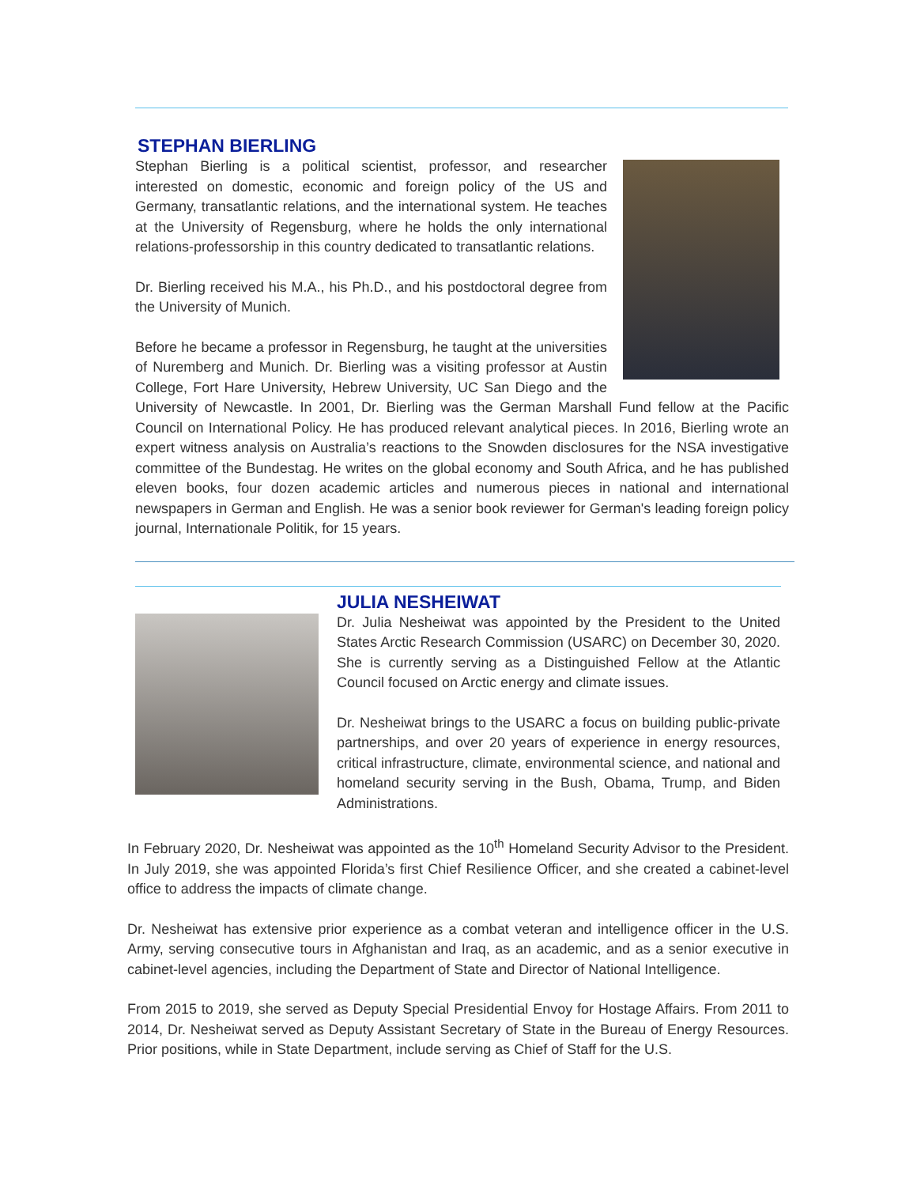STEPHAN BIERLING
Stephan Bierling is a political scientist, professor, and researcher interested on domestic, economic and foreign policy of the US and Germany, transatlantic relations, and the international system. He teaches at the University of Regensburg, where he holds the only international relations-professorship in this country dedicated to transatlantic relations.
Dr. Bierling received his M.A., his Ph.D., and his postdoctoral degree from the University of Munich.
Before he became a professor in Regensburg, he taught at the universities of Nuremberg and Munich. Dr. Bierling was a visiting professor at Austin College, Fort Hare University, Hebrew University, UC San Diego and the University of Newcastle. In 2001, Dr. Bierling was the German Marshall Fund fellow at the Pacific Council on International Policy. He has produced relevant analytical pieces. In 2016, Bierling wrote an expert witness analysis on Australia’s reactions to the Snowden disclosures for the NSA investigative committee of the Bundestag. He writes on the global economy and South Africa, and he has published eleven books, four dozen academic articles and numerous pieces in national and international newspapers in German and English. He was a senior book reviewer for German's leading foreign policy journal, Internationale Politik, for 15 years.
JULIA NESHEIWAT
Dr. Julia Nesheiwat was appointed by the President to the United States Arctic Research Commission (USARC) on December 30, 2020. She is currently serving as a Distinguished Fellow at the Atlantic Council focused on Arctic energy and climate issues.
Dr. Nesheiwat brings to the USARC a focus on building public-private partnerships, and over 20 years of experience in energy resources, critical infrastructure, climate, environmental science, and national and homeland security serving in the Bush, Obama, Trump, and Biden Administrations.
In February 2020, Dr. Nesheiwat was appointed as the 10<sup>th</sup> Homeland Security Advisor to the President. In July 2019, she was appointed Florida’s first Chief Resilience Officer, and she created a cabinet-level office to address the impacts of climate change.
Dr. Nesheiwat has extensive prior experience as a combat veteran and intelligence officer in the U.S. Army, serving consecutive tours in Afghanistan and Iraq, as an academic, and as a senior executive in cabinet-level agencies, including the Department of State and Director of National Intelligence.
From 2015 to 2019, she served as Deputy Special Presidential Envoy for Hostage Affairs. From 2011 to 2014, Dr. Nesheiwat served as Deputy Assistant Secretary of State in the Bureau of Energy Resources. Prior positions, while in State Department, include serving as Chief of Staff for the U.S.